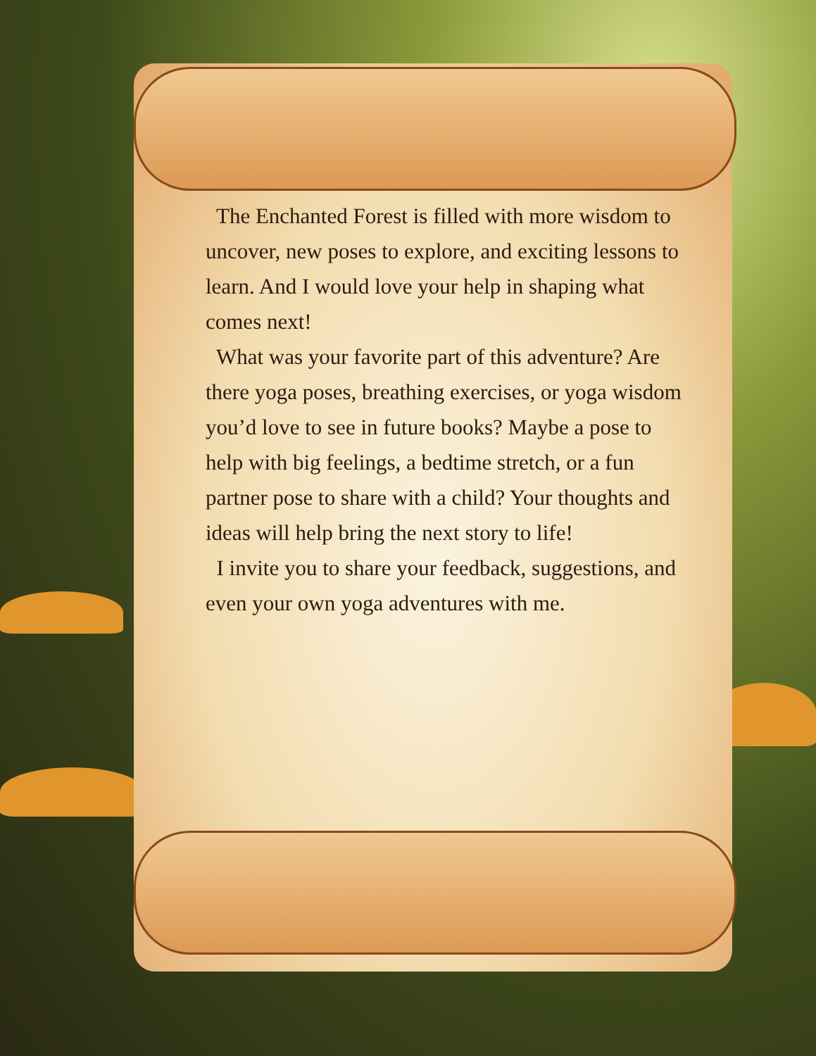The Enchanted Forest is filled with more wisdom to uncover, new poses to explore, and exciting lessons to learn. And I would love your help in shaping what comes next!
What was your favorite part of this adventure? Are there yoga poses, breathing exercises, or yoga wisdom you’d love to see in future books? Maybe a pose to help with big feelings, a bedtime stretch, or a fun partner pose to share with a child? Your thoughts and ideas will help bring the next story to life!
I invite you to share your feedback, suggestions, and even your own yoga adventures with me.